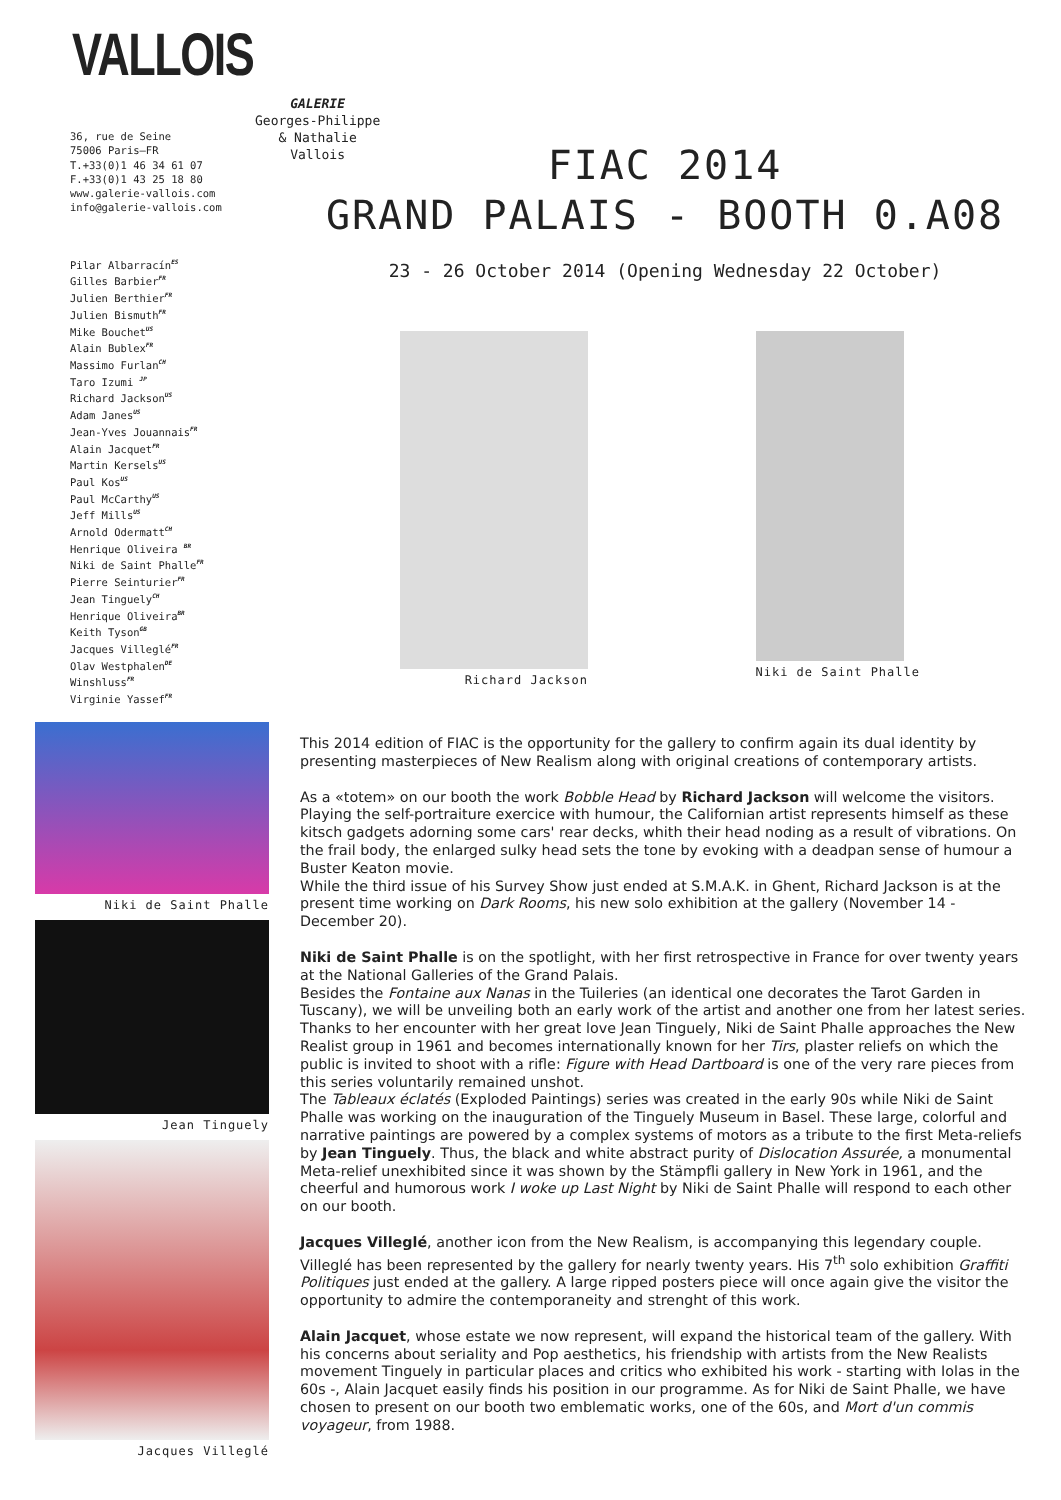VALLOIS
36, rue de Seine
75006 Paris–FR
T.+33(0)1 46 34 61 07
F.+33(0)1 43 25 18 80
www.galerie-vallois.com
info@galerie-vallois.com
Pilar Albarracín<sup>ES</sup>
Gilles Barbier<sup>FR</sup>
Julien Berthier<sup>FR</sup>
Julien Bismuth<sup>FR</sup>
Mike Bouchet<sup>US</sup>
Alain Bublex<sup>FR</sup>
Massimo Furlan<sup>CH</sup>
Taro Izumi <sup>JP</sup>
Richard Jackson<sup>US</sup>
Adam Janes<sup>US</sup>
Jean-Yves Jouannais<sup>FR</sup>
Alain Jacquet<sup>FR</sup>
Martin Kersels<sup>US</sup>
Paul Kos<sup>US</sup>
Paul McCarthy<sup>US</sup>
Jeff Mills<sup>US</sup>
Arnold Odermatt<sup>CH</sup>
Henrique Oliveira <sup>BR</sup>
Niki de Saint Phalle<sup>FR</sup>
Pierre Seinturier<sup>FR</sup>
Jean Tinguely<sup>CH</sup>
Henrique Oliveira<sup>BR</sup>
Keith Tyson<sup>GB</sup>
Jacques Villeglé<sup>FR</sup>
Olav Westphalen<sup>DE</sup>
Winshluss<sup>FR</sup>
Virginie Yassef<sup>FR</sup>
Niki de Saint Phalle
Jean Tinguely
Jacques Villeglé
GALERIE
Georges-Philippe
& Nathalie
Vallois
FIAC 2014
GRAND PALAIS - BOOTH 0.A08
23 - 26 October 2014 (Opening Wednesday 22 October)
Richard Jackson Niki de Saint Phalle
This 2014 edition of FIAC is the opportunity for the gallery to confirm again its dual identity by presenting masterpieces of New Realism along with original creations of contemporary artists.
As a «totem» on our booth the work Bobble Head by Richard Jackson will welcome the visitors. Playing the self-portraiture exercice with humour, the Californian artist represents himself as these kitsch gadgets adorning some cars' rear decks, whith their head noding as a result of vibrations. On the frail body, the enlarged sulky head sets the tone by evoking with a deadpan sense of humour a Buster Keaton movie.
While the third issue of his Survey Show just ended at S.M.A.K. in Ghent, Richard Jackson is at the present time working on Dark Rooms, his new solo exhibition at the gallery (November 14 - December 20).
Niki de Saint Phalle is on the spotlight, with her first retrospective in France for over twenty years at the National Galleries of the Grand Palais.
Besides the Fontaine aux Nanas in the Tuileries (an identical one decorates the Tarot Garden in Tuscany), we will be unveiling both an early work of the artist and another one from her latest series.
Thanks to her encounter with her great love Jean Tinguely, Niki de Saint Phalle approaches the New Realist group in 1961 and becomes internationally known for her Tirs, plaster reliefs on which the public is invited to shoot with a rifle: Figure with Head Dartboard is one of the very rare pieces from this series voluntarily remained unshot.
The Tableaux éclatés (Exploded Paintings) series was created in the early 90s while Niki de Saint Phalle was working on the inauguration of the Tinguely Museum in Basel. These large, colorful and narrative paintings are powered by a complex systems of motors as a tribute to the first Meta-reliefs by Jean Tinguely. Thus, the black and white abstract purity of Dislocation Assurée, a monumental Meta-relief unexhibited since it was shown by the Stämpfli gallery in New York in 1961, and the cheerful and humorous work I woke up Last Night by Niki de Saint Phalle will respond to each other on our booth.
Jacques Villeglé, another icon from the New Realism, is accompanying this legendary couple. Villeglé has been represented by the gallery for nearly twenty years. His 7<sup>th</sup> solo exhibition Graffiti Politiques just ended at the gallery. A large ripped posters piece will once again give the visitor the opportunity to admire the contemporaneity and strenght of this work.
Alain Jacquet, whose estate we now represent, will expand the historical team of the gallery. With his concerns about seriality and Pop aesthetics, his friendship with artists from the New Realists movement Tinguely in particular places and critics who exhibited his work - starting with Iolas in the 60s -, Alain Jacquet easily finds his position in our programme. As for Niki de Saint Phalle, we have chosen to present on our booth two emblematic works, one of the 60s, and Mort d'un commis voyageur, from 1988.